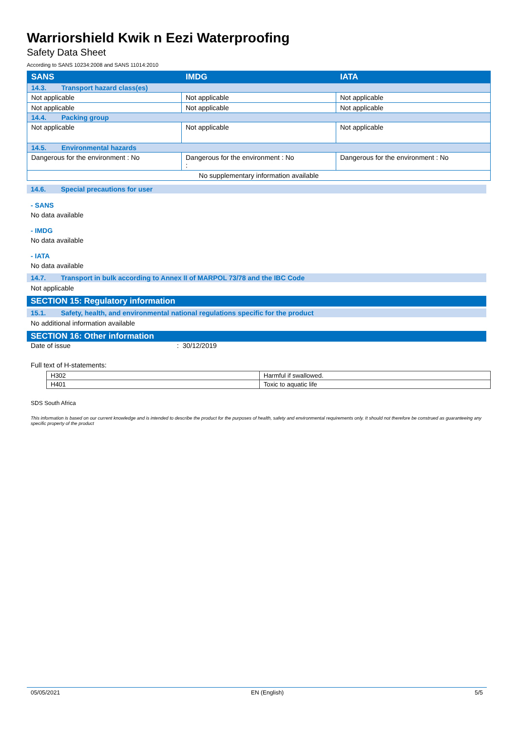Warriorshield Kwik n Eezi Waterproofing
Safety Data Sheet
According to SANS 10234:2008 and SANS 11014:2010
| SANS | IMDG | IATA |
| --- | --- | --- |
| 14.3. Transport hazard class(es) | | |
| Not applicable | Not applicable | Not applicable |
| Not applicable | Not applicable | Not applicable |
| 14.4. Packing group | | |
| Not applicable | Not applicable | Not applicable |
| 14.5. Environmental hazards | | |
| Dangerous for the environment : No | Dangerous for the environment : No : | Dangerous for the environment : No |
| No supplementary information available | | |
14.6. Special precautions for user
- SANS
No data available
- IMDG
No data available
- IATA
No data available
14.7. Transport in bulk according to Annex II of MARPOL 73/78 and the IBC Code
Not applicable
SECTION 15: Regulatory information
15.1. Safety, health, and environmental national regulations specific for the product
No additional information available
SECTION 16: Other information
Date of issue: 30/12/2019
Full text of H-statements:
| H302 | Harmful if swallowed. |
| H401 | Toxic to aquatic life |
SDS South Africa
This information is based on our current knowledge and is intended to describe the product for the purposes of health, safety and environmental requirements only. It should not therefore be construed as guaranteeing any specific property of the product
05/05/2021 EN (English) 5/5